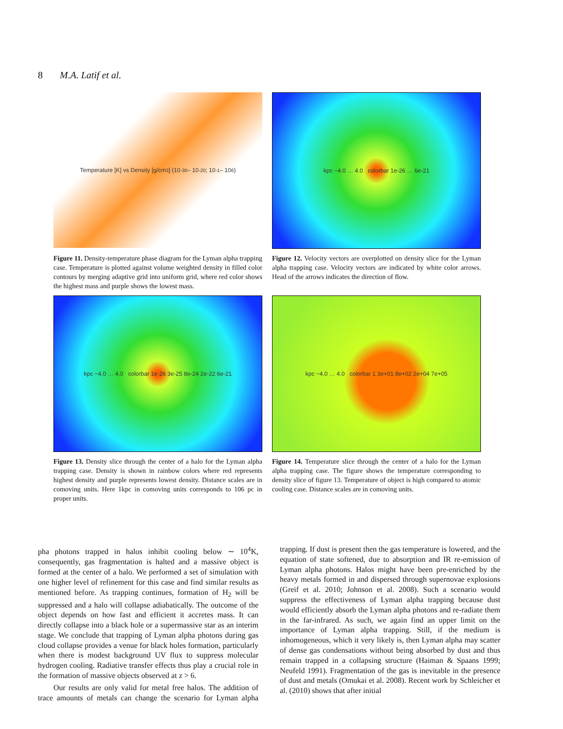8 M.A. Latif et al.
Temperature [K] vs Density [g/cm<sup>3</sup>] (10<sup>-30</sup> – 10<sup>-20</sup>; 10<sup>-1</sup> – 10<sup>6</sup>)
kpc −4.0 … 4.0 colorbar 1e-26 … 6e-21
Figure 11. Density-temperature phase diagram for the Lyman alpha trapping case. Temperature is plotted against volume weighted density in filled color contours by merging adaptive grid into uniform grid, where red color shows the highest mass and purple shows the lowest mass.
Figure 12. Velocity vectors are overplotted on density slice for the Lyman alpha trapping case. Velocity vectors are indicated by white color arrows. Head of the arrows indicates the direction of flow.
kpc −4.0 … 4.0 colorbar 1e-26 3e-25 8e-24 2e-22 6e-21
kpc −4.0 … 4.0 colorbar 1 3e+01 8e+02 2e+04 7e+05
Figure 13. Density slice through the center of a halo for the Lyman alpha trapping case. Density is shown in rainbow colors where red represents highest density and purple represents lowest density. Distance scales are in comoving units. Here 1kpc in comoving units corresponds to 106 pc in proper units.
Figure 14. Temperature slice through the center of a halo for the Lyman alpha trapping case. The figure shows the temperature corresponding to density slice of figure 13. Temperature of object is high compared to atomic cooling case. Distance scales are in comoving units.
pha photons trapped in halos inhibit cooling below ∼ 10<sup>4</sup>K, consequently, gas fragmentation is halted and a massive object is formed at the center of a halo. We performed a set of simulation with one higher level of refinement for this case and find similar results as mentioned before. As trapping continues, formation of H<sub>2</sub> will be suppressed and a halo will collapse adiabatically. The outcome of the object depends on how fast and efficient it accretes mass. It can directly collapse into a black hole or a supermassive star as an interim stage. We conclude that trapping of Lyman alpha photons during gas cloud collapse provides a venue for black holes formation, particularly when there is modest background UV flux to suppress molecular hydrogen cooling. Radiative transfer effects thus play a crucial role in the formation of massive objects observed at z > 6.
Our results are only valid for metal free halos. The addition of trace amounts of metals can change the scenario for Lyman alpha trapping. If dust is present then the gas temperature is lowered, and the equation of state softened, due to absorption and IR re-emission of Lyman alpha photons. Halos might have been pre-enriched by the heavy metals formed in and dispersed through supernovae explosions (Greif et al. 2010; Johnson et al. 2008). Such a scenario would suppress the effectiveness of Lyman alpha trapping because dust would efficiently absorb the Lyman alpha photons and re-radiate them in the far-infrared. As such, we again find an upper limit on the importance of Lyman alpha trapping. Still, if the medium is inhomogeneous, which it very likely is, then Lyman alpha may scatter of dense gas condensations without being absorbed by dust and thus remain trapped in a collapsing structure (Haiman & Spaans 1999; Neufeld 1991). Fragmentation of the gas is inevitable in the presence of dust and metals (Omukai et al. 2008). Recent work by Schleicher et al. (2010) shows that after initial